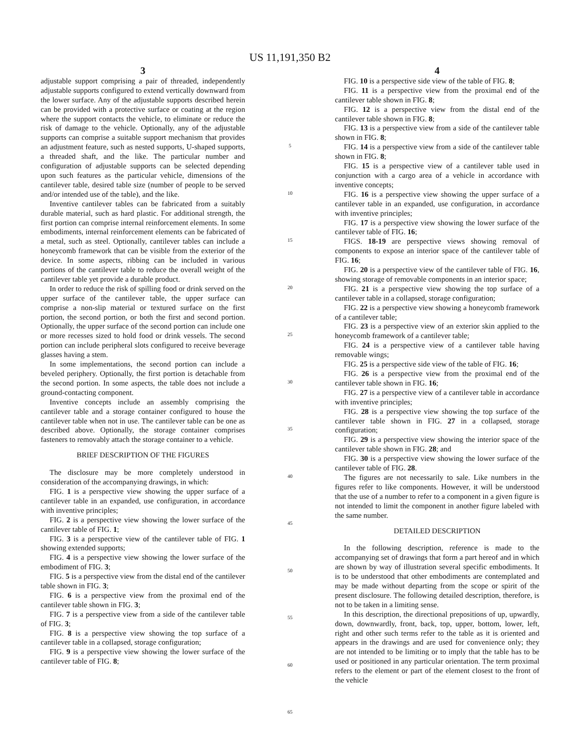US 11,191,350 B2
3
adjustable support comprising a pair of threaded, independently adjustable supports configured to extend vertically downward from the lower surface. Any of the adjustable supports described herein can be provided with a protective surface or coating at the region where the support contacts the vehicle, to eliminate or reduce the risk of damage to the vehicle. Optionally, any of the adjustable supports can comprise a suitable support mechanism that provides an adjustment feature, such as nested supports, U-shaped supports, a threaded shaft, and the like. The particular number and configuration of adjustable supports can be selected depending upon such features as the particular vehicle, dimensions of the cantilever table, desired table size (number of people to be served and/or intended use of the table), and the like.
Inventive cantilever tables can be fabricated from a suitably durable material, such as hard plastic. For additional strength, the first portion can comprise internal reinforcement elements. In some embodiments, internal reinforcement elements can be fabricated of a metal, such as steel. Optionally, cantilever tables can include a honeycomb framework that can be visible from the exterior of the device. In some aspects, ribbing can be included in various portions of the cantilever table to reduce the overall weight of the cantilever table yet provide a durable product.
In order to reduce the risk of spilling food or drink served on the upper surface of the cantilever table, the upper surface can comprise a non-slip material or textured surface on the first portion, the second portion, or both the first and second portion. Optionally, the upper surface of the second portion can include one or more recesses sized to hold food or drink vessels. The second portion can include peripheral slots configured to receive beverage glasses having a stem.
In some implementations, the second portion can include a beveled periphery. Optionally, the first portion is detachable from the second portion. In some aspects, the table does not include a ground-contacting component.
Inventive concepts include an assembly comprising the cantilever table and a storage container configured to house the cantilever table when not in use. The cantilever table can be one as described above. Optionally, the storage container comprises fasteners to removably attach the storage container to a vehicle.
BRIEF DESCRIPTION OF THE FIGURES
The disclosure may be more completely understood in consideration of the accompanying drawings, in which:
FIG. 1 is a perspective view showing the upper surface of a cantilever table in an expanded, use configuration, in accordance with inventive principles;
FIG. 2 is a perspective view showing the lower surface of the cantilever table of FIG. 1;
FIG. 3 is a perspective view of the cantilever table of FIG. 1 showing extended supports;
FIG. 4 is a perspective view showing the lower surface of the embodiment of FIG. 3;
FIG. 5 is a perspective view from the distal end of the cantilever table shown in FIG. 3;
FIG. 6 is a perspective view from the proximal end of the cantilever table shown in FIG. 3;
FIG. 7 is a perspective view from a side of the cantilever table of FIG. 3;
FIG. 8 is a perspective view showing the top surface of a cantilever table in a collapsed, storage configuration;
FIG. 9 is a perspective view showing the lower surface of the cantilever table of FIG. 8;
5
10
15
20
25
30
35
40
45
50
55
60
65
4
FIG. 10 is a perspective side view of the table of FIG. 8;
FIG. 11 is a perspective view from the proximal end of the cantilever table shown in FIG. 8;
FIG. 12 is a perspective view from the distal end of the cantilever table shown in FIG. 8;
FIG. 13 is a perspective view from a side of the cantilever table shown in FIG. 8;
FIG. 14 is a perspective view from a side of the cantilever table shown in FIG. 8;
FIG. 15 is a perspective view of a cantilever table used in conjunction with a cargo area of a vehicle in accordance with inventive concepts;
FIG. 16 is a perspective view showing the upper surface of a cantilever table in an expanded, use configuration, in accordance with inventive principles;
FIG. 17 is a perspective view showing the lower surface of the cantilever table of FIG. 16;
FIGS. 18-19 are perspective views showing removal of components to expose an interior space of the cantilever table of FIG. 16;
FIG. 20 is a perspective view of the cantilever table of FIG. 16, showing storage of removable components in an interior space;
FIG. 21 is a perspective view showing the top surface of a cantilever table in a collapsed, storage configuration;
FIG. 22 is a perspective view showing a honeycomb framework of a cantilever table;
FIG. 23 is a perspective view of an exterior skin applied to the honeycomb framework of a cantilever table;
FIG. 24 is a perspective view of a cantilever table having removable wings;
FIG. 25 is a perspective side view of the table of FIG. 16;
FIG. 26 is a perspective view from the proximal end of the cantilever table shown in FIG. 16;
FIG. 27 is a perspective view of a cantilever table in accordance with inventive principles;
FIG. 28 is a perspective view showing the top surface of the cantilever table shown in FIG. 27 in a collapsed, storage configuration;
FIG. 29 is a perspective view showing the interior space of the cantilever table shown in FIG. 28; and
FIG. 30 is a perspective view showing the lower surface of the cantilever table of FIG. 28.
The figures are not necessarily to sale. Like numbers in the figures refer to like components. However, it will be understood that the use of a number to refer to a component in a given figure is not intended to limit the component in another figure labeled with the same number.
DETAILED DESCRIPTION
In the following description, reference is made to the accompanying set of drawings that form a part hereof and in which are shown by way of illustration several specific embodiments. It is to be understood that other embodiments are contemplated and may be made without departing from the scope or spirit of the present disclosure. The following detailed description, therefore, is not to be taken in a limiting sense.
In this description, the directional prepositions of up, upwardly, down, downwardly, front, back, top, upper, bottom, lower, left, right and other such terms refer to the table as it is oriented and appears in the drawings and are used for convenience only; they are not intended to be limiting or to imply that the table has to be used or positioned in any particular orientation. The term proximal refers to the element or part of the element closest to the front of the vehicle